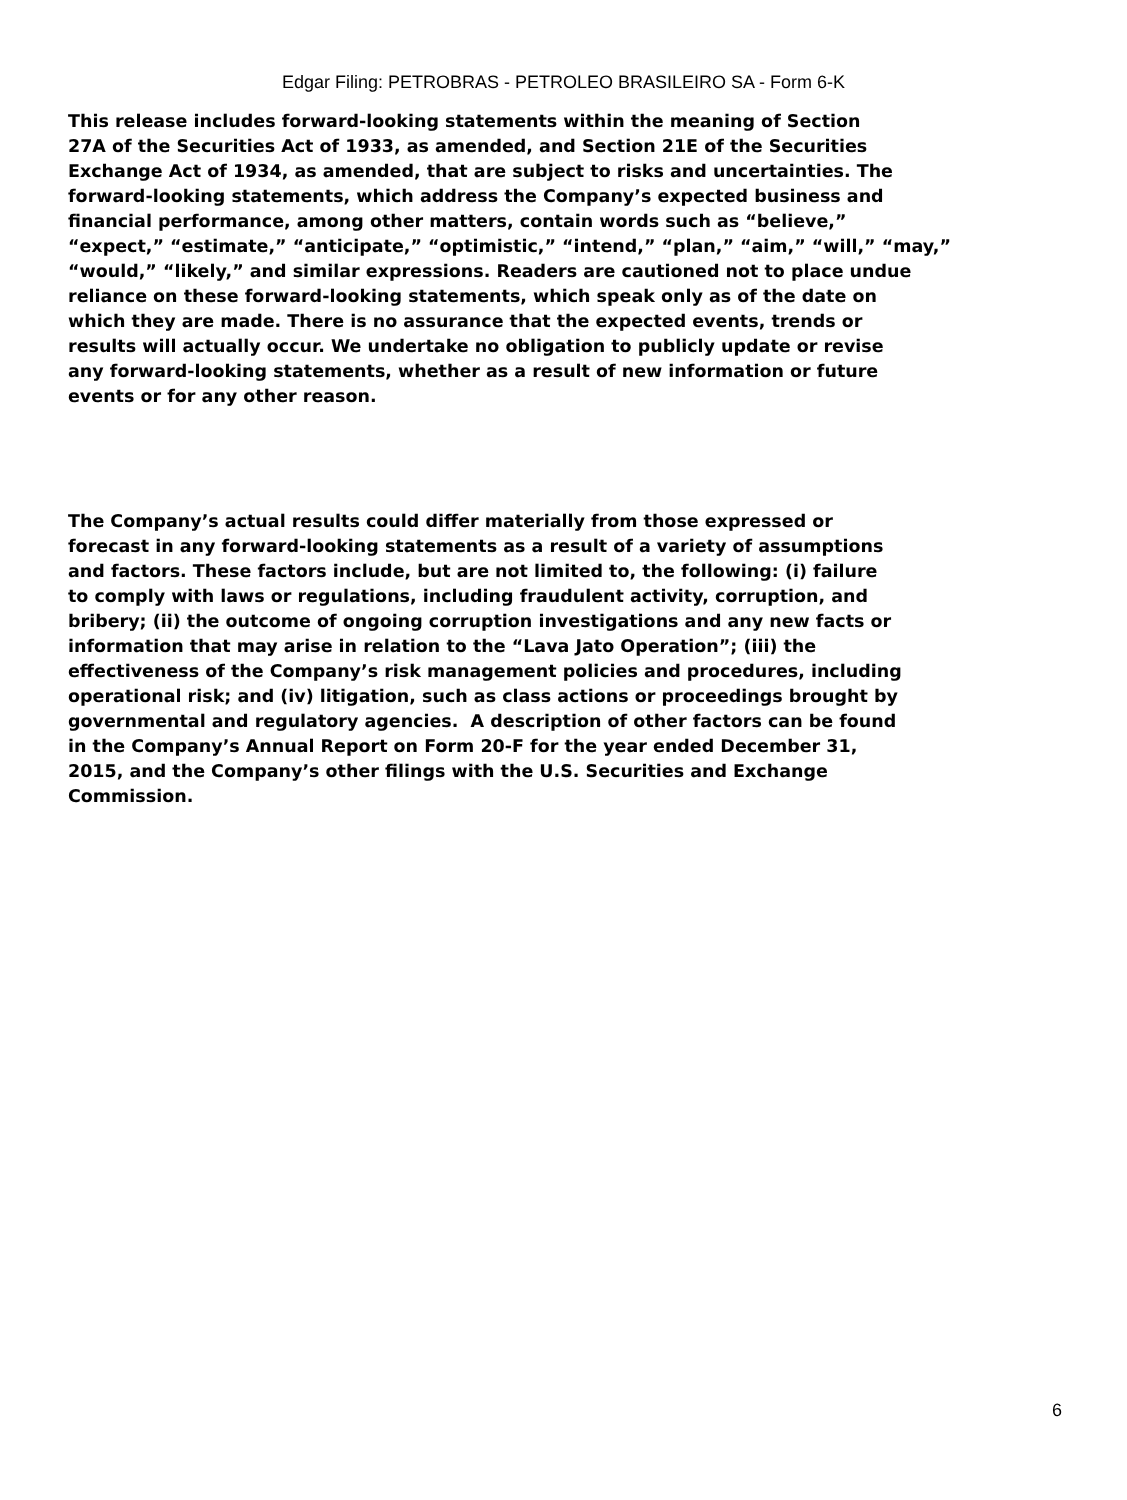Edgar Filing: PETROBRAS - PETROLEO BRASILEIRO SA - Form 6-K
This release includes forward-looking statements within the meaning of Section
27A of the Securities Act of 1933, as amended, and Section 21E of the Securities
Exchange Act of 1934, as amended, that are subject to risks and uncertainties. The
forward-looking statements, which address the Company’s expected business and
financial performance, among other matters, contain words such as “believe,”
“expect,” “estimate,” “anticipate,” “optimistic,” “intend,” “plan,” “aim,” “will,” “may,”
“would,” “likely,” and similar expressions. Readers are cautioned not to place undue
reliance on these forward-looking statements, which speak only as of the date on
which they are made. There is no assurance that the expected events, trends or
results will actually occur. We undertake no obligation to publicly update or revise
any forward-looking statements, whether as a result of new information or future
events or for any other reason.
The Company’s actual results could differ materially from those expressed or
forecast in any forward-looking statements as a result of a variety of assumptions
and factors. These factors include, but are not limited to, the following: (i) failure
to comply with laws or regulations, including fraudulent activity, corruption, and
bribery; (ii) the outcome of ongoing corruption investigations and any new facts or
information that may arise in relation to the “Lava Jato Operation”; (iii) the
effectiveness of the Company’s risk management policies and procedures, including
operational risk; and (iv) litigation, such as class actions or proceedings brought by
governmental and regulatory agencies. A description of other factors can be found
in the Company’s Annual Report on Form 20-F for the year ended December 31,
2015, and the Company’s other filings with the U.S. Securities and Exchange
Commission.
6